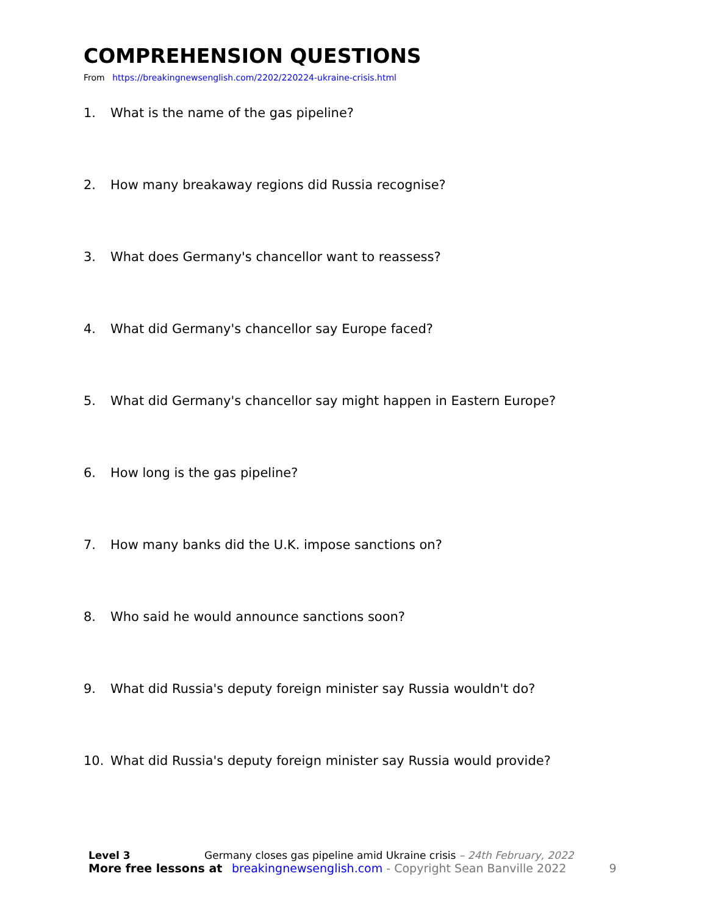COMPREHENSION QUESTIONS
From https://breakingnewsenglish.com/2202/220224-ukraine-crisis.html
1. What is the name of the gas pipeline?
2. How many breakaway regions did Russia recognise?
3. What does Germany's chancellor want to reassess?
4. What did Germany's chancellor say Europe faced?
5. What did Germany's chancellor say might happen in Eastern Europe?
6. How long is the gas pipeline?
7. How many banks did the U.K. impose sanctions on?
8. Who said he would announce sanctions soon?
9. What did Russia's deputy foreign minister say Russia wouldn't do?
10. What did Russia's deputy foreign minister say Russia would provide?
Level 3 Germany closes gas pipeline amid Ukraine crisis – 24th February, 2022
More free lessons at breakingnewsenglish.com - Copyright Sean Banville 2022 9